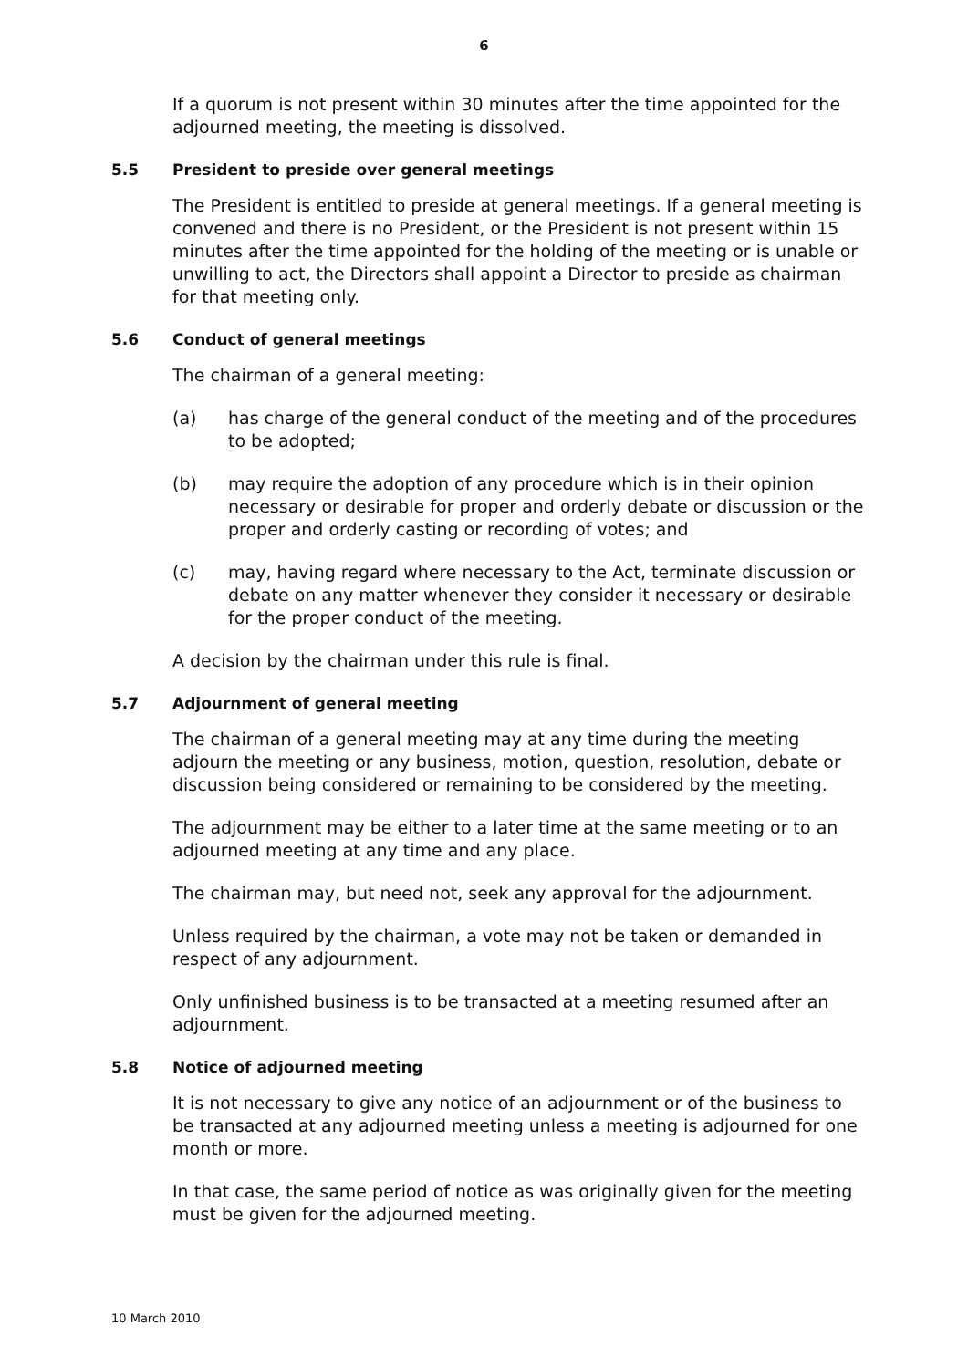6
If a quorum is not present within 30 minutes after the time appointed for the adjourned meeting, the meeting is dissolved.
5.5 President to preside over general meetings
The President is entitled to preside at general meetings. If a general meeting is convened and there is no President, or the President is not present within 15 minutes after the time appointed for the holding of the meeting or is unable or unwilling to act, the Directors shall appoint a Director to preside as chairman for that meeting only.
5.6 Conduct of general meetings
The chairman of a general meeting:
(a) has charge of the general conduct of the meeting and of the procedures to be adopted;
(b) may require the adoption of any procedure which is in their opinion necessary or desirable for proper and orderly debate or discussion or the proper and orderly casting or recording of votes; and
(c) may, having regard where necessary to the Act, terminate discussion or debate on any matter whenever they consider it necessary or desirable for the proper conduct of the meeting.
A decision by the chairman under this rule is final.
5.7 Adjournment of general meeting
The chairman of a general meeting may at any time during the meeting adjourn the meeting or any business, motion, question, resolution, debate or discussion being considered or remaining to be considered by the meeting.
The adjournment may be either to a later time at the same meeting or to an adjourned meeting at any time and any place.
The chairman may, but need not, seek any approval for the adjournment.
Unless required by the chairman, a vote may not be taken or demanded in respect of any adjournment.
Only unfinished business is to be transacted at a meeting resumed after an adjournment.
5.8 Notice of adjourned meeting
It is not necessary to give any notice of an adjournment or of the business to be transacted at any adjourned meeting unless a meeting is adjourned for one month or more.
In that case, the same period of notice as was originally given for the meeting must be given for the adjourned meeting.
10 March 2010